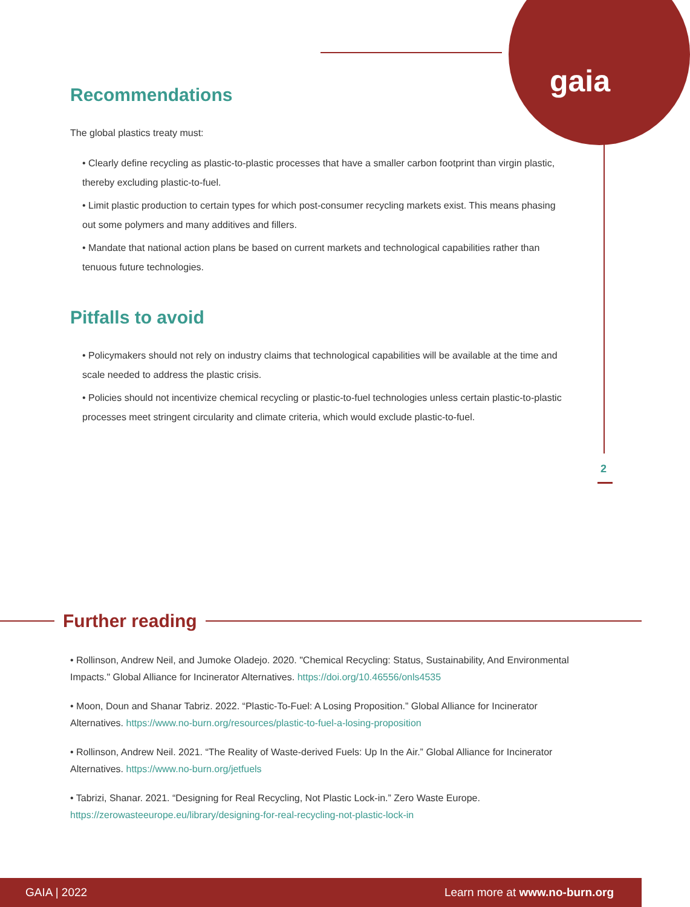gaia
2
Recommendations
The global plastics treaty must:
• Clearly define recycling as plastic-to-plastic processes that have a smaller carbon footprint than virgin plastic, thereby excluding plastic-to-fuel.
• Limit plastic production to certain types for which post-consumer recycling markets exist. This means phasing out some polymers and many additives and fillers.
• Mandate that national action plans be based on current markets and technological capabilities rather than tenuous future technologies.
Pitfalls to avoid
• Policymakers should not rely on industry claims that technological capabilities will be available at the time and scale needed to address the plastic crisis.
• Policies should not incentivize chemical recycling or plastic-to-fuel technologies unless certain plastic-to-plastic processes meet stringent circularity and climate criteria, which would exclude plastic-to-fuel.
Further reading
• Rollinson, Andrew Neil, and Jumoke Oladejo. 2020. "Chemical Recycling: Status, Sustainability, And Environmental Impacts." Global Alliance for Incinerator Alternatives. https://doi.org/10.46556/onls4535
• Moon, Doun and Shanar Tabriz. 2022. “Plastic-To-Fuel: A Losing Proposition.” Global Alliance for Incinerator Alternatives. https://www.no-burn.org/resources/plastic-to-fuel-a-losing-proposition
• Rollinson, Andrew Neil. 2021. “The Reality of Waste-derived Fuels: Up In the Air.” Global Alliance for Incinerator Alternatives. https://www.no-burn.org/jetfuels
• Tabrizi, Shanar. 2021. “Designing for Real Recycling, Not Plastic Lock-in.” Zero Waste Europe. https://zerowasteeurope.eu/library/designing-for-real-recycling-not-plastic-lock-in
GAIA | 2022 Learn more at www.no-burn.org